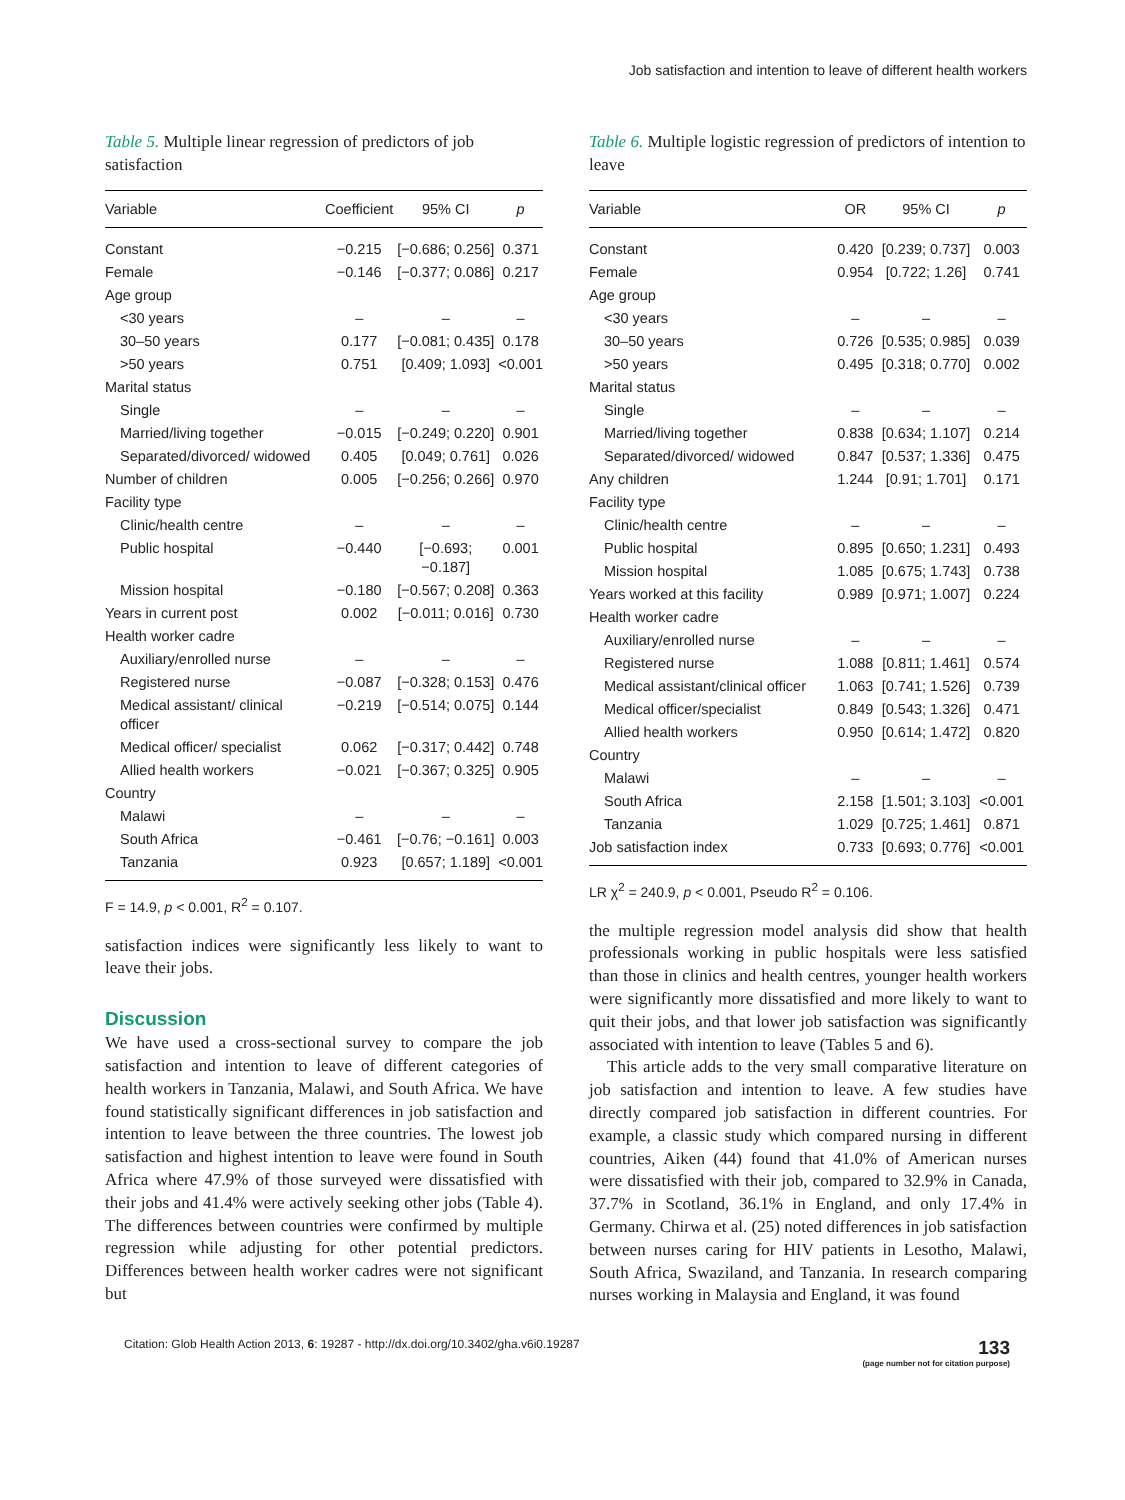Job satisfaction and intention to leave of different health workers
Table 5. Multiple linear regression of predictors of job satisfaction
| Variable | Coefficient | 95% CI | p |
| --- | --- | --- | --- |
| Constant | −0.215 | [−0.686; 0.256] | 0.371 |
| Female | −0.146 | [−0.377; 0.086] | 0.217 |
| Age group | | | |
| <30 years | – | – | – |
| 30–50 years | 0.177 | [−0.081; 0.435] | 0.178 |
| >50 years | 0.751 | [0.409; 1.093] | <0.001 |
| Marital status | | | |
| Single | – | – | – |
| Married/living together | −0.015 | [−0.249; 0.220] | 0.901 |
| Separated/divorced/ widowed | 0.405 | [0.049; 0.761] | 0.026 |
| Number of children | 0.005 | [−0.256; 0.266] | 0.970 |
| Facility type | | | |
| Clinic/health centre | – | – | – |
| Public hospital | −0.440 | [−0.693; −0.187] | 0.001 |
| Mission hospital | −0.180 | [−0.567; 0.208] | 0.363 |
| Years in current post | 0.002 | [−0.011; 0.016] | 0.730 |
| Health worker cadre | | | |
| Auxiliary/enrolled nurse | – | – | – |
| Registered nurse | −0.087 | [−0.328; 0.153] | 0.476 |
| Medical assistant/ clinical officer | −0.219 | [−0.514; 0.075] | 0.144 |
| Medical officer/ specialist | 0.062 | [−0.317; 0.442] | 0.748 |
| Allied health workers | −0.021 | [−0.367; 0.325] | 0.905 |
| Country | | | |
| Malawi | – | – | – |
| South Africa | −0.461 | [−0.76; −0.161] | 0.003 |
| Tanzania | 0.923 | [0.657; 1.189] | <0.001 |
F = 14.9, p < 0.001, R<sup>2</sup> = 0.107.
satisfaction indices were significantly less likely to want to leave their jobs.
Discussion
We have used a cross-sectional survey to compare the job satisfaction and intention to leave of different categories of health workers in Tanzania, Malawi, and South Africa. We have found statistically significant differences in job satisfaction and intention to leave between the three countries. The lowest job satisfaction and highest intention to leave were found in South Africa where 47.9% of those surveyed were dissatisfied with their jobs and 41.4% were actively seeking other jobs (Table 4). The differences between countries were confirmed by multiple regression while adjusting for other potential predictors. Differences between health worker cadres were not significant but
Table 6. Multiple logistic regression of predictors of intention to leave
| Variable | OR | 95% CI | p |
| --- | --- | --- | --- |
| Constant | 0.420 | [0.239; 0.737] | 0.003 |
| Female | 0.954 | [0.722; 1.26] | 0.741 |
| Age group | | | |
| <30 years | – | – | – |
| 30–50 years | 0.726 | [0.535; 0.985] | 0.039 |
| >50 years | 0.495 | [0.318; 0.770] | 0.002 |
| Marital status | | | |
| Single | – | – | – |
| Married/living together | 0.838 | [0.634; 1.107] | 0.214 |
| Separated/divorced/ widowed | 0.847 | [0.537; 1.336] | 0.475 |
| Any children | 1.244 | [0.91; 1.701] | 0.171 |
| Facility type | | | |
| Clinic/health centre | – | – | – |
| Public hospital | 0.895 | [0.650; 1.231] | 0.493 |
| Mission hospital | 1.085 | [0.675; 1.743] | 0.738 |
| Years worked at this facility | 0.989 | [0.971; 1.007] | 0.224 |
| Health worker cadre | | | |
| Auxiliary/enrolled nurse | – | – | – |
| Registered nurse | 1.088 | [0.811; 1.461] | 0.574 |
| Medical assistant/clinical officer | 1.063 | [0.741; 1.526] | 0.739 |
| Medical officer/specialist | 0.849 | [0.543; 1.326] | 0.471 |
| Allied health workers | 0.950 | [0.614; 1.472] | 0.820 |
| Country | | | |
| Malawi | – | – | – |
| South Africa | 2.158 | [1.501; 3.103] | <0.001 |
| Tanzania | 1.029 | [0.725; 1.461] | 0.871 |
| Job satisfaction index | 0.733 | [0.693; 0.776] | <0.001 |
LR χ<sup>2</sup> = 240.9, p < 0.001, Pseudo R<sup>2</sup> = 0.106.
the multiple regression model analysis did show that health professionals working in public hospitals were less satisfied than those in clinics and health centres, younger health workers were significantly more dissatisfied and more likely to want to quit their jobs, and that lower job satisfaction was significantly associated with intention to leave (Tables 5 and 6).
This article adds to the very small comparative literature on job satisfaction and intention to leave. A few studies have directly compared job satisfaction in different countries. For example, a classic study which compared nursing in different countries, Aiken (44) found that 41.0% of American nurses were dissatisfied with their job, compared to 32.9% in Canada, 37.7% in Scotland, 36.1% in England, and only 17.4% in Germany. Chirwa et al. (25) noted differences in job satisfaction between nurses caring for HIV patients in Lesotho, Malawi, South Africa, Swaziland, and Tanzania. In research comparing nurses working in Malaysia and England, it was found
Citation: Glob Health Action 2013, 6: 19287 - http://dx.doi.org/10.3402/gha.v6i0.19287
133
(page number not for citation purpose)